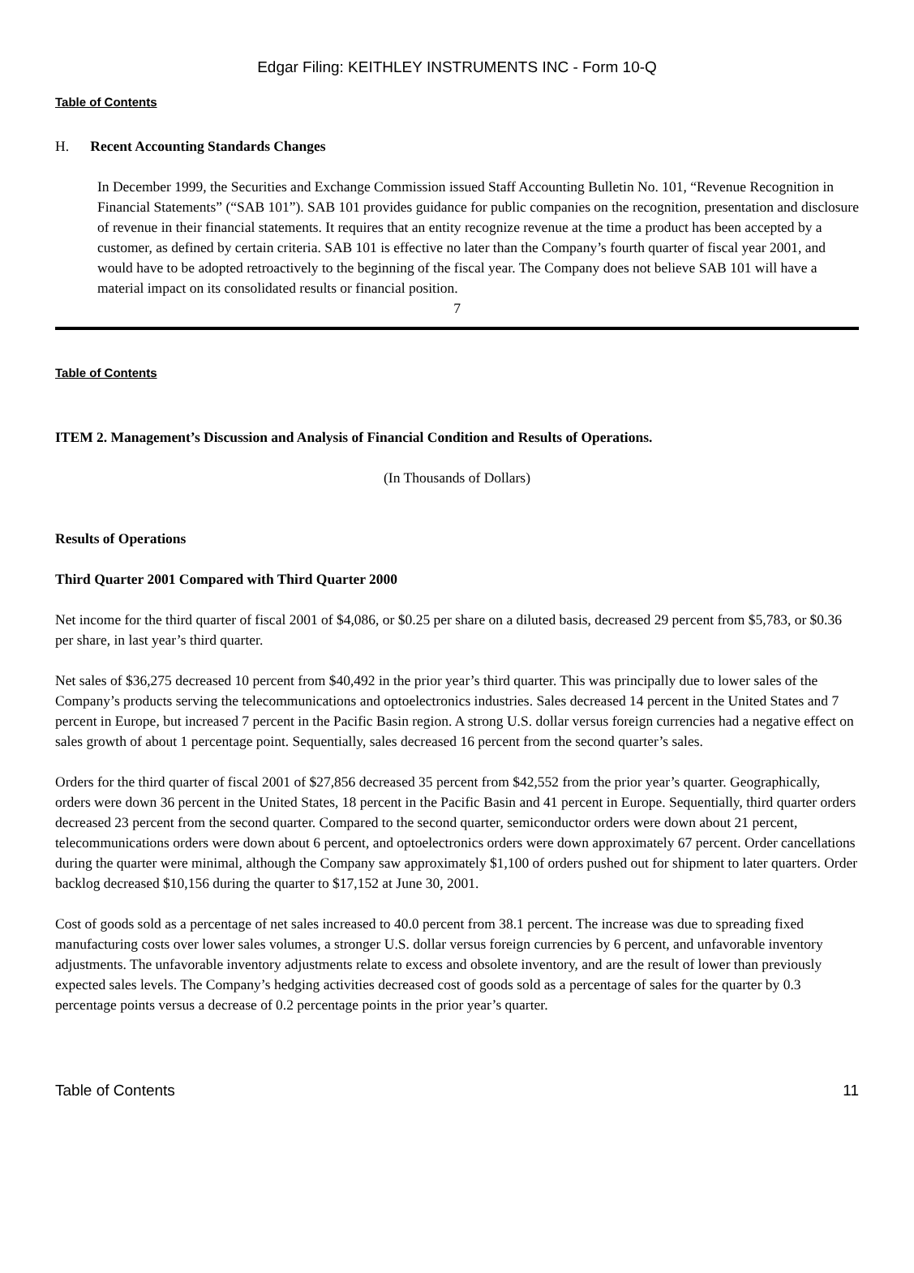Edgar Filing: KEITHLEY INSTRUMENTS INC - Form 10-Q
Table of Contents
H. Recent Accounting Standards Changes
In December 1999, the Securities and Exchange Commission issued Staff Accounting Bulletin No. 101, “Revenue Recognition in Financial Statements” (“SAB 101”). SAB 101 provides guidance for public companies on the recognition, presentation and disclosure of revenue in their financial statements. It requires that an entity recognize revenue at the time a product has been accepted by a customer, as defined by certain criteria. SAB 101 is effective no later than the Company’s fourth quarter of fiscal year 2001, and would have to be adopted retroactively to the beginning of the fiscal year. The Company does not believe SAB 101 will have a material impact on its consolidated results or financial position.
7
Table of Contents
ITEM 2. Management’s Discussion and Analysis of Financial Condition and Results of Operations.
(In Thousands of Dollars)
Results of Operations
Third Quarter 2001 Compared with Third Quarter 2000
Net income for the third quarter of fiscal 2001 of $4,086, or $0.25 per share on a diluted basis, decreased 29 percent from $5,783, or $0.36 per share, in last year’s third quarter.
Net sales of $36,275 decreased 10 percent from $40,492 in the prior year’s third quarter. This was principally due to lower sales of the Company’s products serving the telecommunications and optoelectronics industries. Sales decreased 14 percent in the United States and 7 percent in Europe, but increased 7 percent in the Pacific Basin region. A strong U.S. dollar versus foreign currencies had a negative effect on sales growth of about 1 percentage point. Sequentially, sales decreased 16 percent from the second quarter’s sales.
Orders for the third quarter of fiscal 2001 of $27,856 decreased 35 percent from $42,552 from the prior year’s quarter. Geographically, orders were down 36 percent in the United States, 18 percent in the Pacific Basin and 41 percent in Europe. Sequentially, third quarter orders decreased 23 percent from the second quarter. Compared to the second quarter, semiconductor orders were down about 21 percent, telecommunications orders were down about 6 percent, and optoelectronics orders were down approximately 67 percent. Order cancellations during the quarter were minimal, although the Company saw approximately $1,100 of orders pushed out for shipment to later quarters. Order backlog decreased $10,156 during the quarter to $17,152 at June 30, 2001.
Cost of goods sold as a percentage of net sales increased to 40.0 percent from 38.1 percent. The increase was due to spreading fixed manufacturing costs over lower sales volumes, a stronger U.S. dollar versus foreign currencies by 6 percent, and unfavorable inventory adjustments. The unfavorable inventory adjustments relate to excess and obsolete inventory, and are the result of lower than previously expected sales levels. The Company’s hedging activities decreased cost of goods sold as a percentage of sales for the quarter by 0.3 percentage points versus a decrease of 0.2 percentage points in the prior year’s quarter.
Table of Contents 11